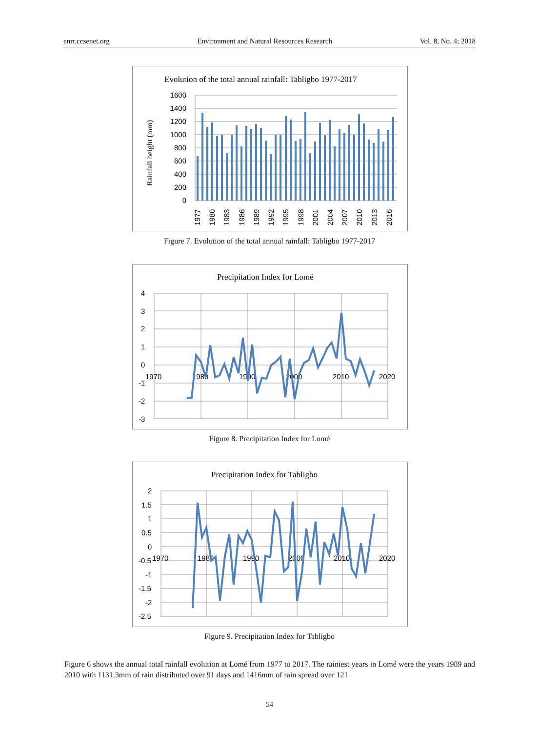enrr.ccsenet.org Environment and Natural Resources Research Vol. 8, No. 4; 2018
Evolution of the total annual rainfall: Tabligbo 1977-2017
Rainfall height (mm)
1600
1400
1200
1000
800
600
400
200
0
1977
1980
1983
1986
1989
1992
1995
1998
2001
2004
2007
2010
2013
2016
Figure 7. Evolution of the total annual rainfall: Tabligbo 1977-2017
Precipitation Index for Lomé
4
3
2
1
0
-1
-2
-3
1970
1980
1990
2000
2010
2020
Figure 8. Precipitation Index for Lomé
Precipitation Index for Tabligbo
2
1.5
1
0.5
0
-0.5
-1
-1.5
-2
-2.5
1970
1980
1990
2000
2010
2020
Figure 9. Precipitation Index for Tabligbo
Figure 6 shows the annual total rainfall evolution at Lomé from 1977 to 2017. The rainiest years in Lomé were the years 1989 and 2010 with 1131.3mm of rain distributed over 91 days and 1416mm of rain spread over 121
54